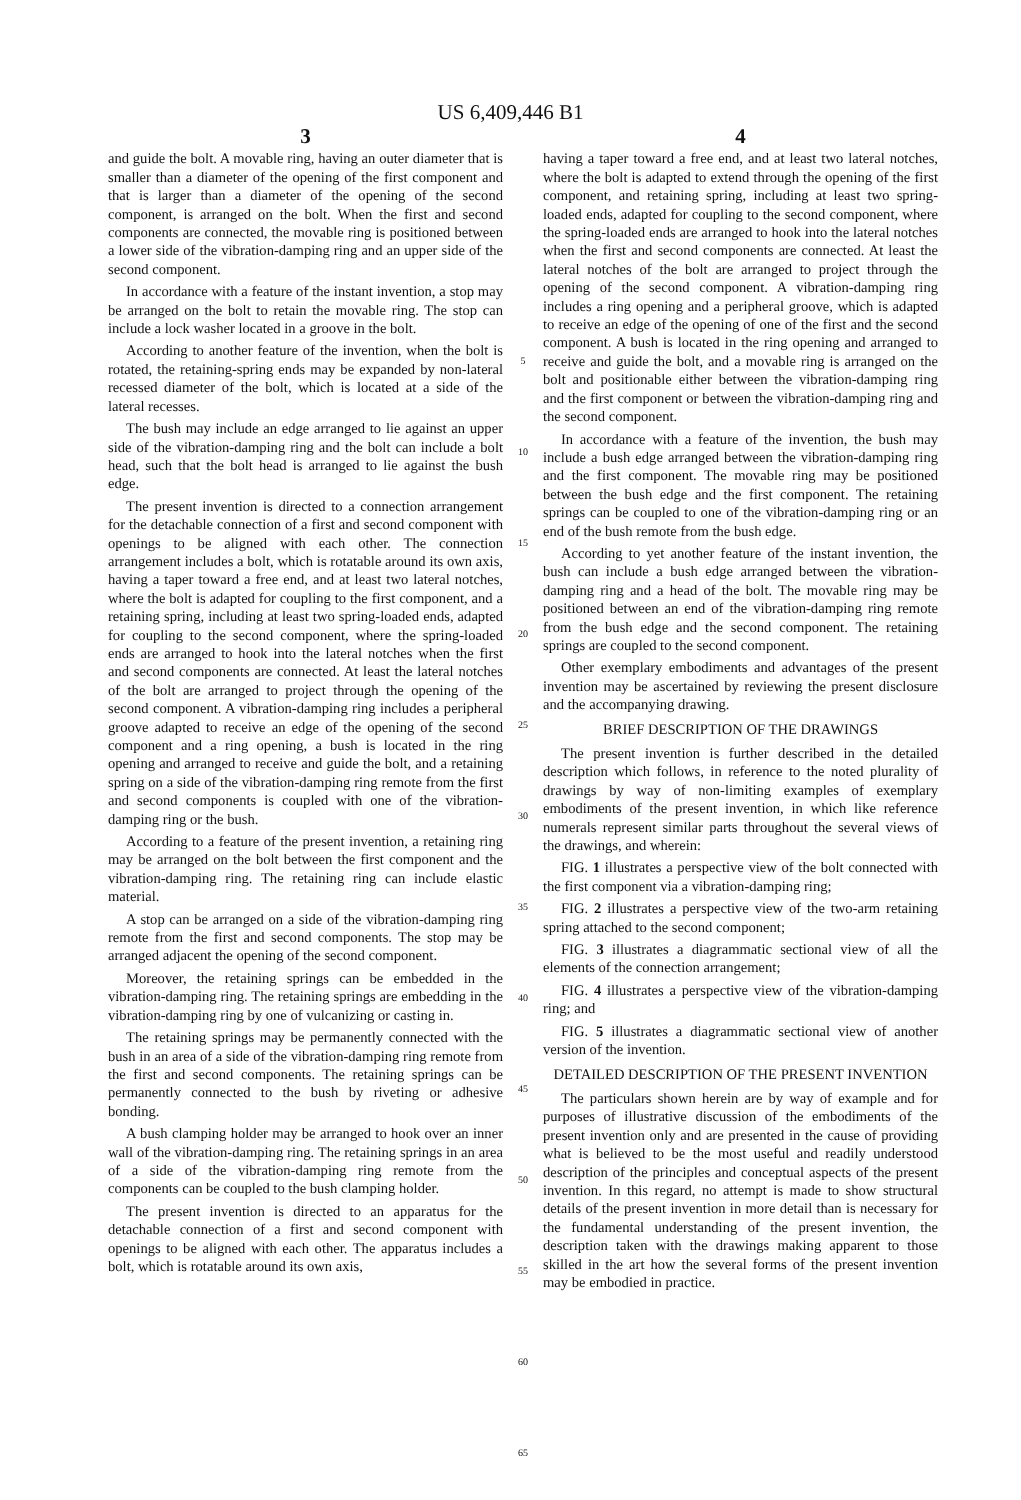US 6,409,446 B1
3
and guide the bolt. A movable ring, having an outer diameter that is smaller than a diameter of the opening of the first component and that is larger than a diameter of the opening of the second component, is arranged on the bolt. When the first and second components are connected, the movable ring is positioned between a lower side of the vibration-damping ring and an upper side of the second component.
In accordance with a feature of the instant invention, a stop may be arranged on the bolt to retain the movable ring. The stop can include a lock washer located in a groove in the bolt.
According to another feature of the invention, when the bolt is rotated, the retaining-spring ends may be expanded by non-lateral recessed diameter of the bolt, which is located at a side of the lateral recesses.
The bush may include an edge arranged to lie against an upper side of the vibration-damping ring and the bolt can include a bolt head, such that the bolt head is arranged to lie against the bush edge.
The present invention is directed to a connection arrangement for the detachable connection of a first and second component with openings to be aligned with each other. The connection arrangement includes a bolt, which is rotatable around its own axis, having a taper toward a free end, and at least two lateral notches, where the bolt is adapted for coupling to the first component, and a retaining spring, including at least two spring-loaded ends, adapted for coupling to the second component, where the spring-loaded ends are arranged to hook into the lateral notches when the first and second components are connected. At least the lateral notches of the bolt are arranged to project through the opening of the second component. A vibration-damping ring includes a peripheral groove adapted to receive an edge of the opening of the second component and a ring opening, a bush is located in the ring opening and arranged to receive and guide the bolt, and a retaining spring on a side of the vibration-damping ring remote from the first and second components is coupled with one of the vibration-damping ring or the bush.
According to a feature of the present invention, a retaining ring may be arranged on the bolt between the first component and the vibration-damping ring. The retaining ring can include elastic material.
A stop can be arranged on a side of the vibration-damping ring remote from the first and second components. The stop may be arranged adjacent the opening of the second component.
Moreover, the retaining springs can be embedded in the vibration-damping ring. The retaining springs are embedding in the vibration-damping ring by one of vulcanizing or casting in.
The retaining springs may be permanently connected with the bush in an area of a side of the vibration-damping ring remote from the first and second components. The retaining springs can be permanently connected to the bush by riveting or adhesive bonding.
A bush clamping holder may be arranged to hook over an inner wall of the vibration-damping ring. The retaining springs in an area of a side of the vibration-damping ring remote from the components can be coupled to the bush clamping holder.
The present invention is directed to an apparatus for the detachable connection of a first and second component with openings to be aligned with each other. The apparatus includes a bolt, which is rotatable around its own axis,
5
10
15
20
25
30
35
40
45
50
55
60
65
4
having a taper toward a free end, and at least two lateral notches, where the bolt is adapted to extend through the opening of the first component, and retaining spring, including at least two spring-loaded ends, adapted for coupling to the second component, where the spring-loaded ends are arranged to hook into the lateral notches when the first and second components are connected. At least the lateral notches of the bolt are arranged to project through the opening of the second component. A vibration-damping ring includes a ring opening and a peripheral groove, which is adapted to receive an edge of the opening of one of the first and the second component. A bush is located in the ring opening and arranged to receive and guide the bolt, and a movable ring is arranged on the bolt and positionable either between the vibration-damping ring and the first component or between the vibration-damping ring and the second component.
In accordance with a feature of the invention, the bush may include a bush edge arranged between the vibration-damping ring and the first component. The movable ring may be positioned between the bush edge and the first component. The retaining springs can be coupled to one of the vibration-damping ring or an end of the bush remote from the bush edge.
According to yet another feature of the instant invention, the bush can include a bush edge arranged between the vibration-damping ring and a head of the bolt. The movable ring may be positioned between an end of the vibration-damping ring remote from the bush edge and the second component. The retaining springs are coupled to the second component.
Other exemplary embodiments and advantages of the present invention may be ascertained by reviewing the present disclosure and the accompanying drawing.
BRIEF DESCRIPTION OF THE DRAWINGS
The present invention is further described in the detailed description which follows, in reference to the noted plurality of drawings by way of non-limiting examples of exemplary embodiments of the present invention, in which like reference numerals represent similar parts throughout the several views of the drawings, and wherein:
FIG. 1 illustrates a perspective view of the bolt connected with the first component via a vibration-damping ring;
FIG. 2 illustrates a perspective view of the two-arm retaining spring attached to the second component;
FIG. 3 illustrates a diagrammatic sectional view of all the elements of the connection arrangement;
FIG. 4 illustrates a perspective view of the vibration-damping ring; and
FIG. 5 illustrates a diagrammatic sectional view of another version of the invention.
DETAILED DESCRIPTION OF THE PRESENT INVENTION
The particulars shown herein are by way of example and for purposes of illustrative discussion of the embodiments of the present invention only and are presented in the cause of providing what is believed to be the most useful and readily understood description of the principles and conceptual aspects of the present invention. In this regard, no attempt is made to show structural details of the present invention in more detail than is necessary for the fundamental understanding of the present invention, the description taken with the drawings making apparent to those skilled in the art how the several forms of the present invention may be embodied in practice.